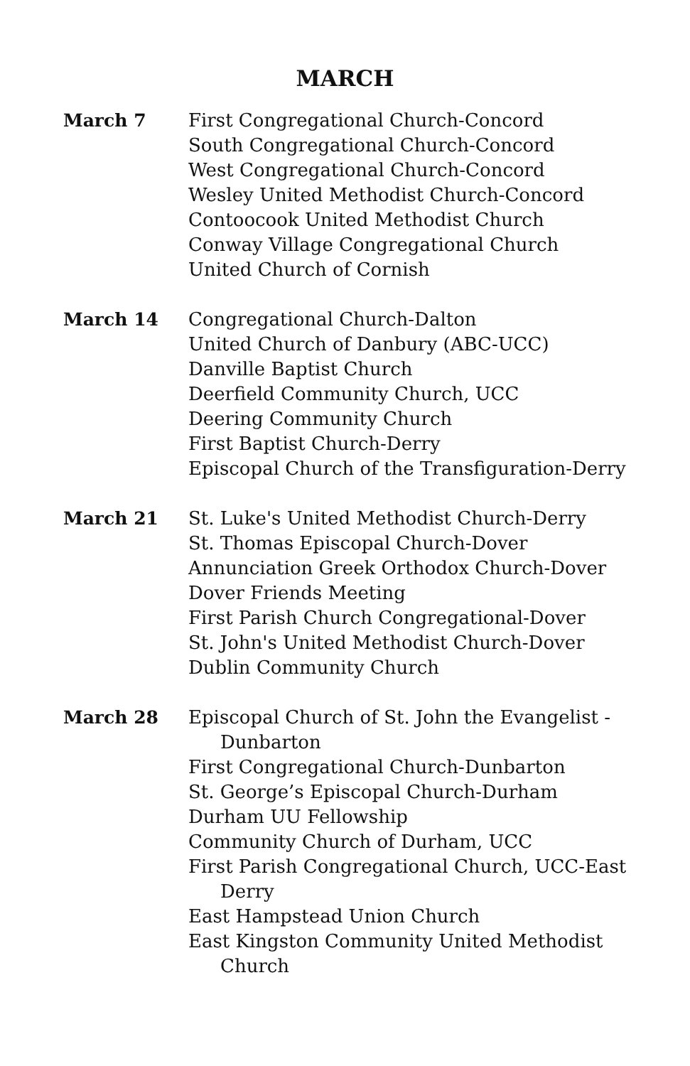MARCH
March 7 First Congregational Church-Concord
South Congregational Church-Concord
West Congregational Church-Concord
Wesley United Methodist Church-Concord
Contoocook United Methodist Church
Conway Village Congregational Church
United Church of Cornish
March 14 Congregational Church-Dalton
United Church of Danbury (ABC-UCC)
Danville Baptist Church
Deerfield Community Church, UCC
Deering Community Church
First Baptist Church-Derry
Episcopal Church of the Transfiguration-Derry
March 21 St. Luke's United Methodist Church-Derry
St. Thomas Episcopal Church-Dover
Annunciation Greek Orthodox Church-Dover
Dover Friends Meeting
First Parish Church Congregational-Dover
St. John's United Methodist Church-Dover
Dublin Community Church
March 28 Episcopal Church of St. John the Evangelist -
Dunbarton
First Congregational Church-Dunbarton
St. George’s Episcopal Church-Durham
Durham UU Fellowship
Community Church of Durham, UCC
First Parish Congregational Church, UCC-East
Derry
East Hampstead Union Church
East Kingston Community United Methodist
Church